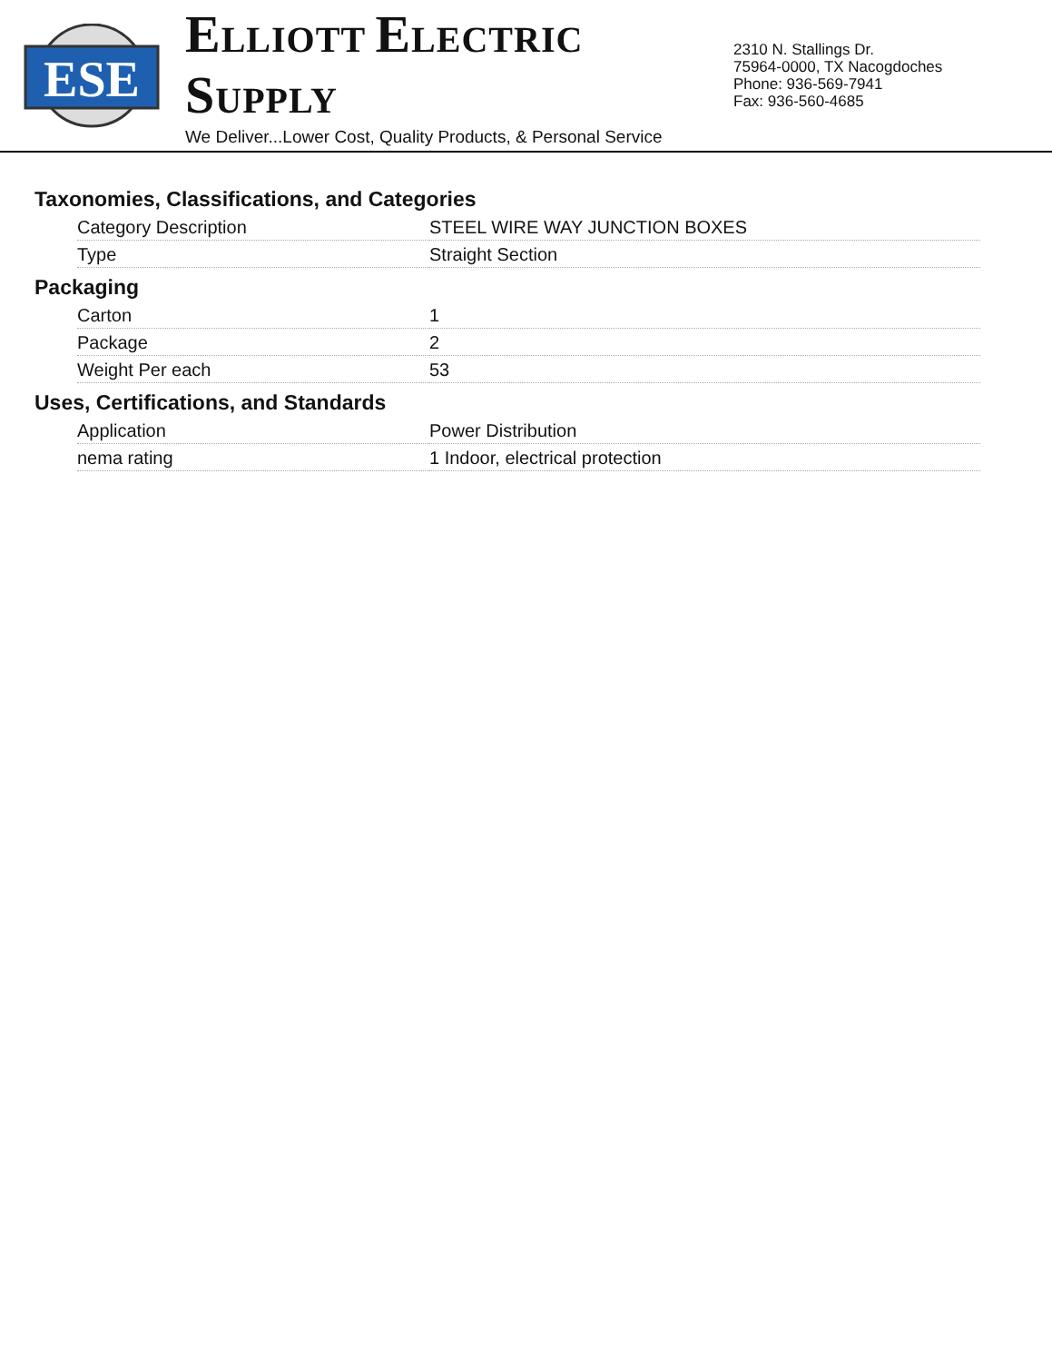ESE
ELLIOTT ELECTRIC SUPPLY
We Deliver...Lower Cost, Quality Products, & Personal Service
2310 N. Stallings Dr.
75964-0000, TX Nacogdoches
Phone: 936-569-7941
Fax: 936-560-4685
Taxonomies, Classifications, and Categories
| Category Description | STEEL WIRE WAY JUNCTION BOXES |
| Type | Straight Section |
Packaging
| Carton | 1 |
| Package | 2 |
| Weight Per each | 53 |
Uses, Certifications, and Standards
| Application | Power Distribution |
| nema rating | 1 Indoor, electrical protection |